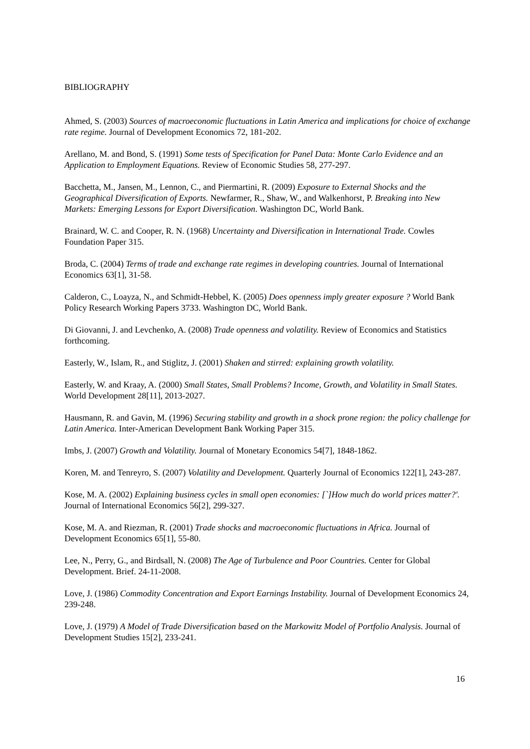BIBLIOGRAPHY
Ahmed, S. (2003) Sources of macroeconomic fluctuations in Latin America and implications for choice of exchange rate regime. Journal of Development Economics 72, 181-202.
Arellano, M. and Bond, S. (1991) Some tests of Specification for Panel Data: Monte Carlo Evidence and an Application to Employment Equations. Review of Economic Studies 58, 277-297.
Bacchetta, M., Jansen, M., Lennon, C., and Piermartini, R. (2009) Exposure to External Shocks and the Geographical Diversification of Exports. Newfarmer, R., Shaw, W., and Walkenhorst, P. Breaking into New Markets: Emerging Lessons for Export Diversification. Washington DC, World Bank.
Brainard, W. C. and Cooper, R. N. (1968) Uncertainty and Diversification in International Trade. Cowles Foundation Paper 315.
Broda, C. (2004) Terms of trade and exchange rate regimes in developing countries. Journal of International Economics 63[1], 31-58.
Calderon, C., Loayza, N., and Schmidt-Hebbel, K. (2005) Does openness imply greater exposure ? World Bank Policy Research Working Papers 3733. Washington DC, World Bank.
Di Giovanni, J. and Levchenko, A. (2008) Trade openness and volatility. Review of Economics and Statistics forthcoming.
Easterly, W., Islam, R., and Stiglitz, J. (2001) Shaken and stirred: explaining growth volatility.
Easterly, W. and Kraay, A. (2000) Small States, Small Problems? Income, Growth, and Volatility in Small States. World Development 28[11], 2013-2027.
Hausmann, R. and Gavin, M. (1996) Securing stability and growth in a shock prone region: the policy challenge for Latin America. Inter-American Development Bank Working Paper 315.
Imbs, J. (2007) Growth and Volatility. Journal of Monetary Economics 54[7], 1848-1862.
Koren, M. and Tenreyro, S. (2007) Volatility and Development. Quarterly Journal of Economics 122[1], 243-287.
Kose, M. A. (2002) Explaining business cycles in small open economies: [`]How much do world prices matter?'. Journal of International Economics 56[2], 299-327.
Kose, M. A. and Riezman, R. (2001) Trade shocks and macroeconomic fluctuations in Africa. Journal of Development Economics 65[1], 55-80.
Lee, N., Perry, G., and Birdsall, N. (2008) The Age of Turbulence and Poor Countries. Center for Global Development. Brief. 24-11-2008.
Love, J. (1986) Commodity Concentration and Export Earnings Instability. Journal of Development Economics 24, 239-248.
Love, J. (1979) A Model of Trade Diversification based on the Markowitz Model of Portfolio Analysis. Journal of Development Studies 15[2], 233-241.
16